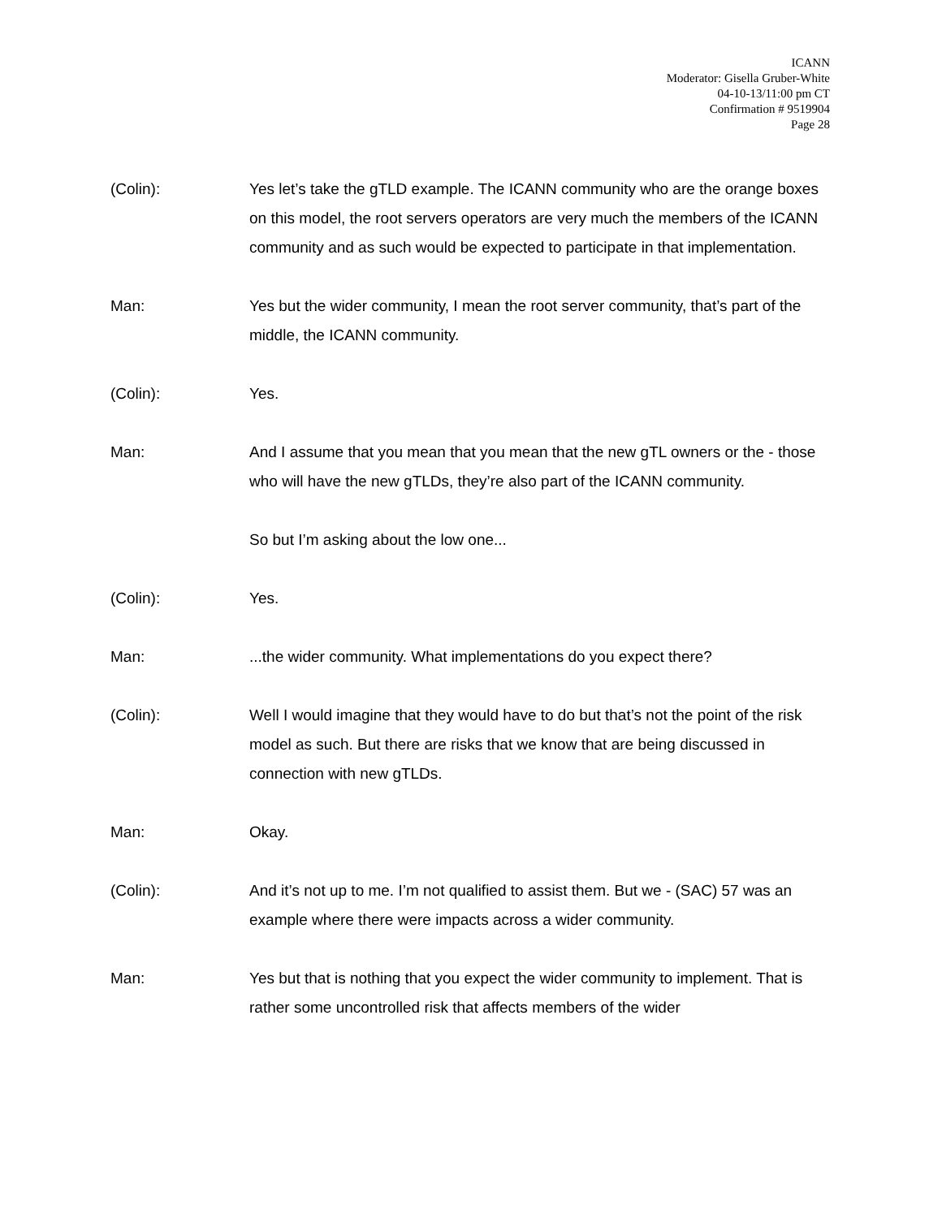ICANN
Moderator: Gisella Gruber-White
04-10-13/11:00 pm CT
Confirmation # 9519904
Page 28
(Colin): Yes let’s take the gTLD example. The ICANN community who are the orange boxes on this model, the root servers operators are very much the members of the ICANN community and as such would be expected to participate in that implementation.
Man: Yes but the wider community, I mean the root server community, that’s part of the middle, the ICANN community.
(Colin): Yes.
Man: And I assume that you mean that you mean that the new gTL owners or the - those who will have the new gTLDs, they’re also part of the ICANN community.
So but I’m asking about the low one...
(Colin): Yes.
Man: ...the wider community. What implementations do you expect there?
(Colin): Well I would imagine that they would have to do but that’s not the point of the risk model as such. But there are risks that we know that are being discussed in connection with new gTLDs.
Man: Okay.
(Colin): And it’s not up to me. I’m not qualified to assist them. But we - (SAC) 57 was an example where there were impacts across a wider community.
Man: Yes but that is nothing that you expect the wider community to implement. That is rather some uncontrolled risk that affects members of the wider